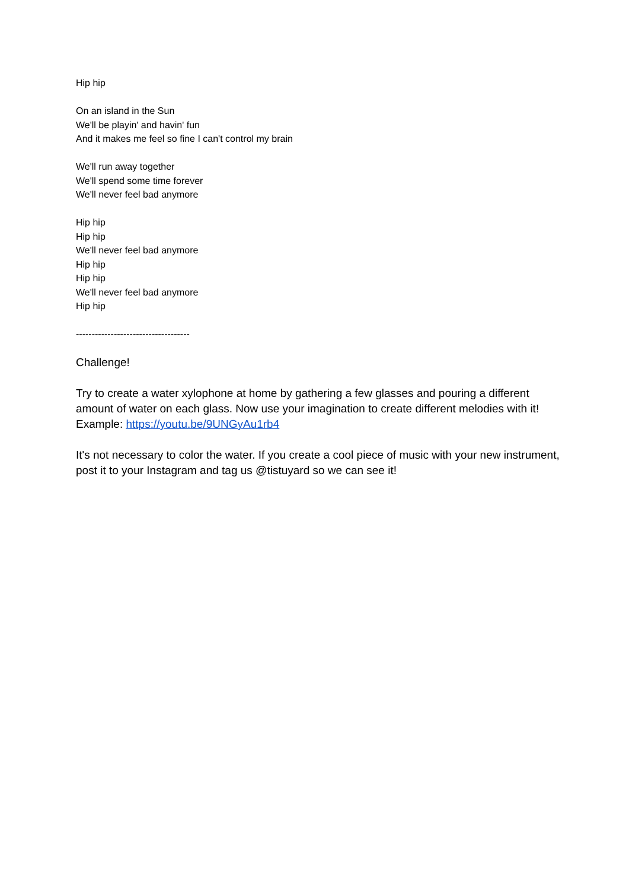Hip hip
On an island in the Sun
We'll be playin' and havin' fun
And it makes me feel so fine I can't control my brain
We'll run away together
We'll spend some time forever
We'll never feel bad anymore
Hip hip
Hip hip
We'll never feel bad anymore
Hip hip
Hip hip
We'll never feel bad anymore
Hip hip
------------------------------------
Challenge!
Try to create a water xylophone at home by gathering a few glasses and pouring a different amount of water on each glass. Now use your imagination to create different melodies with it!
Example: https://youtu.be/9UNGyAu1rb4
It's not necessary to color the water. If you create a cool piece of music with your new instrument, post it to your Instagram and tag us @tistuyard so we can see it!